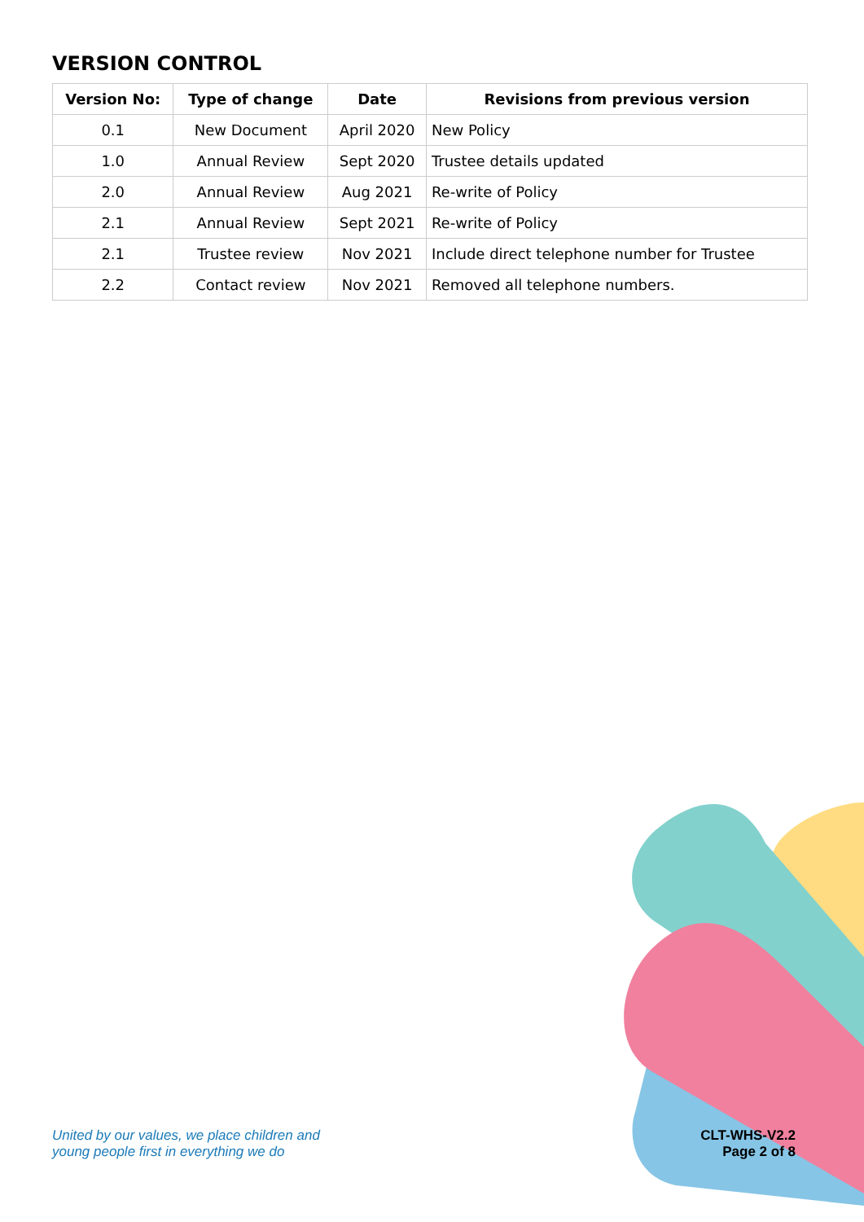VERSION CONTROL
| Version No: | Type of change | Date | Revisions from previous version |
| --- | --- | --- | --- |
| 0.1 | New Document | April 2020 | New Policy |
| 1.0 | Annual Review | Sept 2020 | Trustee details updated |
| 2.0 | Annual Review | Aug 2021 | Re-write of Policy |
| 2.1 | Annual Review | Sept 2021 | Re-write of Policy |
| 2.1 | Trustee review | Nov 2021 | Include direct telephone number for Trustee |
| 2.2 | Contact review | Nov 2021 | Removed all telephone numbers. |
United by our values, we place children and
young people first in everything we do
CLT-WHS-V2.2
Page 2 of 8